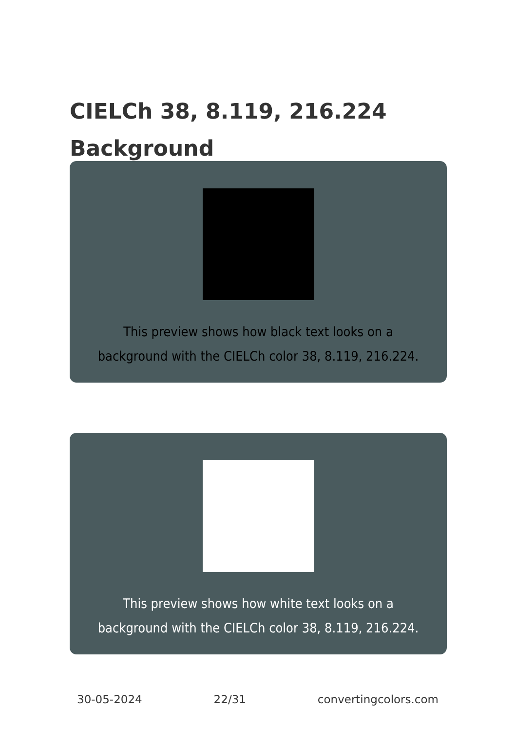CIELCh 38, 8.119, 216.224
Background
This preview shows how black text looks on a
background with the CIELCh color 38, 8.119, 216.224.
This preview shows how white text looks on a
background with the CIELCh color 38, 8.119, 216.224.
30-05-2024 22/31 convertingcolors.com